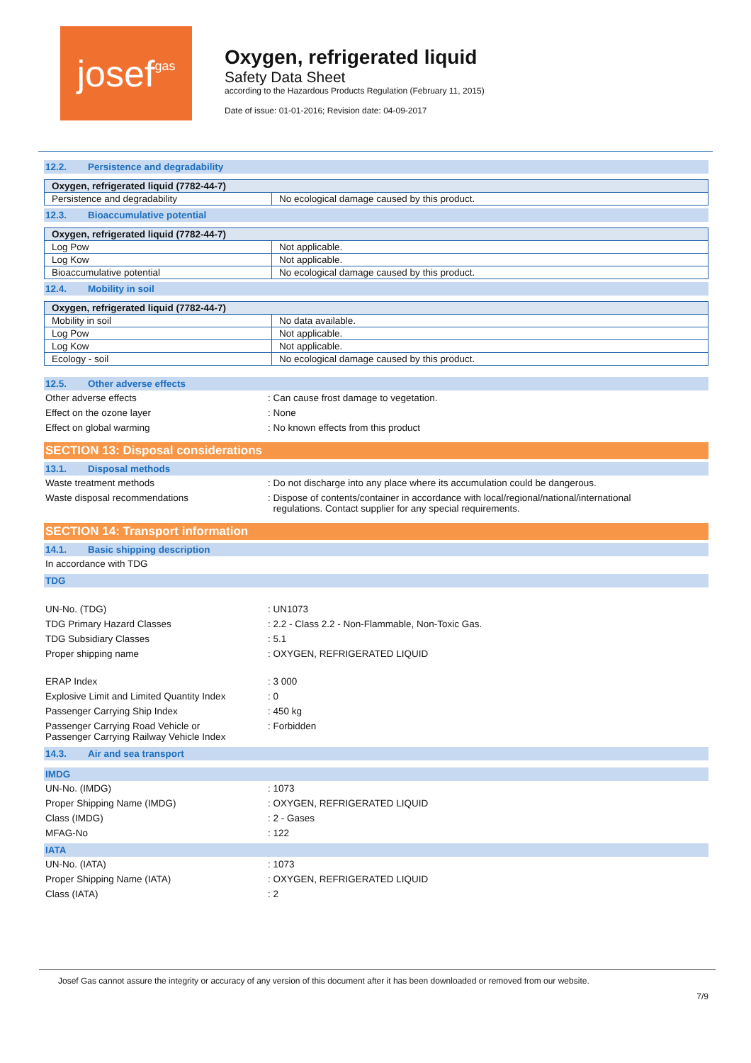josef gas
Oxygen, refrigerated liquid
Safety Data Sheet
according to the Hazardous Products Regulation (February 11, 2015)
Date of issue: 01-01-2016; Revision date: 04-09-2017
12.2. Persistence and degradability
| Oxygen, refrigerated liquid (7782-44-7) | |
| --- | --- |
| Persistence and degradability | No ecological damage caused by this product. |
12.3. Bioaccumulative potential
| Oxygen, refrigerated liquid (7782-44-7) | |
| --- | --- |
| Log Pow | Not applicable. |
| Log Kow | Not applicable. |
| Bioaccumulative potential | No ecological damage caused by this product. |
12.4. Mobility in soil
| Oxygen, refrigerated liquid (7782-44-7) | |
| --- | --- |
| Mobility in soil | No data available. |
| Log Pow | Not applicable. |
| Log Kow | Not applicable. |
| Ecology - soil | No ecological damage caused by this product. |
12.5. Other adverse effects
Other adverse effects : Can cause frost damage to vegetation.
Effect on the ozone layer : None
Effect on global warming : No known effects from this product
SECTION 13: Disposal considerations
13.1. Disposal methods
Waste treatment methods : Do not discharge into any place where its accumulation could be dangerous.
Waste disposal recommendations : Dispose of contents/container in accordance with local/regional/national/international
regulations. Contact supplier for any special requirements.
SECTION 14: Transport information
14.1. Basic shipping description
In accordance with TDG
TDG
UN-No. (TDG) : UN1073
TDG Primary Hazard Classes : 2.2 - Class 2.2 - Non-Flammable, Non-Toxic Gas.
TDG Subsidiary Classes : 5.1
Proper shipping name : OXYGEN, REFRIGERATED LIQUID
ERAP Index : 3 000
Explosive Limit and Limited Quantity Index
: 0
Passenger Carrying Ship Index : 450 kg
Passenger Carrying Road Vehicle or
Passenger Carrying Railway Vehicle Index
: Forbidden
14.3. Air and sea transport
IMDG
UN-No. (IMDG) : 1073
Proper Shipping Name (IMDG) : OXYGEN, REFRIGERATED LIQUID
Class (IMDG) : 2 - Gases
MFAG-No : 122
IATA
UN-No. (IATA) : 1073
Proper Shipping Name (IATA) : OXYGEN, REFRIGERATED LIQUID
Class (IATA) : 2
Josef Gas cannot assure the integrity or accuracy of any version of this document after it has been downloaded or removed from our website.
7/9